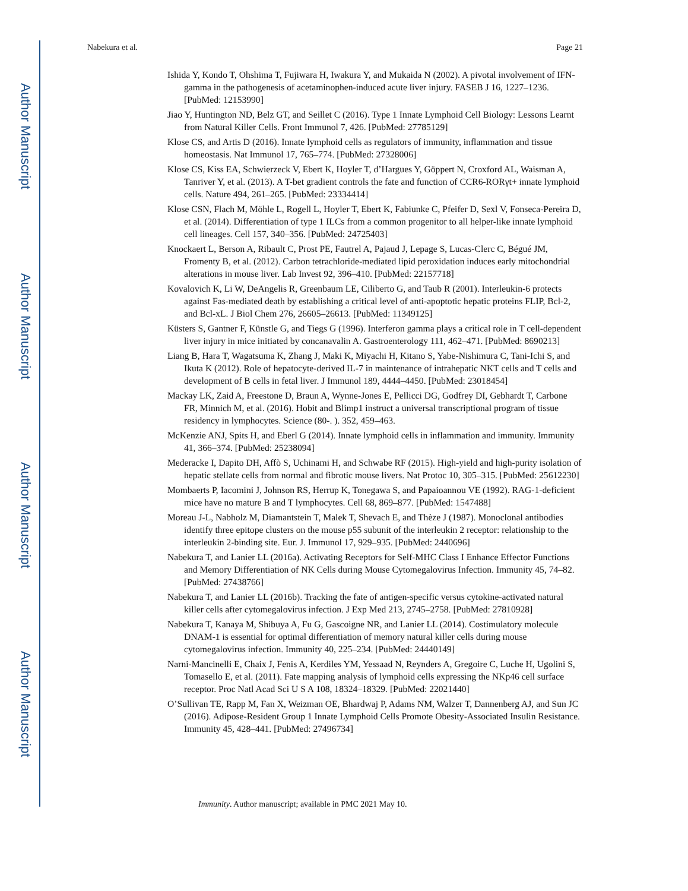Author Manuscript
Author Manuscript
Author Manuscript
Author Manuscript
Nabekura et al. Page 21
Ishida Y, Kondo T, Ohshima T, Fujiwara H, Iwakura Y, and Mukaida N (2002). A pivotal involvement of IFN-gamma in the pathogenesis of acetaminophen-induced acute liver injury. FASEB J 16, 1227–1236. [PubMed: 12153990]
Jiao Y, Huntington ND, Belz GT, and Seillet C (2016). Type 1 Innate Lymphoid Cell Biology: Lessons Learnt from Natural Killer Cells. Front Immunol 7, 426. [PubMed: 27785129]
Klose CS, and Artis D (2016). Innate lymphoid cells as regulators of immunity, inflammation and tissue homeostasis. Nat Immunol 17, 765–774. [PubMed: 27328006]
Klose CS, Kiss EA, Schwierzeck V, Ebert K, Hoyler T, d’Hargues Y, Göppert N, Croxford AL, Waisman A, Tanriver Y, et al. (2013). A T-bet gradient controls the fate and function of CCR6-RORγt+ innate lymphoid cells. Nature 494, 261–265. [PubMed: 23334414]
Klose CSN, Flach M, Möhle L, Rogell L, Hoyler T, Ebert K, Fabiunke C, Pfeifer D, Sexl V, Fonseca-Pereira D, et al. (2014). Differentiation of type 1 ILCs from a common progenitor to all helper-like innate lymphoid cell lineages. Cell 157, 340–356. [PubMed: 24725403]
Knockaert L, Berson A, Ribault C, Prost PE, Fautrel A, Pajaud J, Lepage S, Lucas-Clerc C, Bégué JM, Fromenty B, et al. (2012). Carbon tetrachloride-mediated lipid peroxidation induces early mitochondrial alterations in mouse liver. Lab Invest 92, 396–410. [PubMed: 22157718]
Kovalovich K, Li W, DeAngelis R, Greenbaum LE, Ciliberto G, and Taub R (2001). Interleukin-6 protects against Fas-mediated death by establishing a critical level of anti-apoptotic hepatic proteins FLIP, Bcl-2, and Bcl-xL. J Biol Chem 276, 26605–26613. [PubMed: 11349125]
Küsters S, Gantner F, Künstle G, and Tiegs G (1996). Interferon gamma plays a critical role in T cell-dependent liver injury in mice initiated by concanavalin A. Gastroenterology 111, 462–471. [PubMed: 8690213]
Liang B, Hara T, Wagatsuma K, Zhang J, Maki K, Miyachi H, Kitano S, Yabe-Nishimura C, Tani-Ichi S, and Ikuta K (2012). Role of hepatocyte-derived IL-7 in maintenance of intrahepatic NKT cells and T cells and development of B cells in fetal liver. J Immunol 189, 4444–4450. [PubMed: 23018454]
Mackay LK, Zaid A, Freestone D, Braun A, Wynne-Jones E, Pellicci DG, Godfrey DI, Gebhardt T, Carbone FR, Minnich M, et al. (2016). Hobit and Blimp1 instruct a universal transcriptional program of tissue residency in lymphocytes. Science (80-. ). 352, 459–463.
McKenzie ANJ, Spits H, and Eberl G (2014). Innate lymphoid cells in inflammation and immunity. Immunity 41, 366–374. [PubMed: 25238094]
Mederacke I, Dapito DH, Affò S, Uchinami H, and Schwabe RF (2015). High-yield and high-purity isolation of hepatic stellate cells from normal and fibrotic mouse livers. Nat Protoc 10, 305–315. [PubMed: 25612230]
Mombaerts P, Iacomini J, Johnson RS, Herrup K, Tonegawa S, and Papaioannou VE (1992). RAG-1-deficient mice have no mature B and T lymphocytes. Cell 68, 869–877. [PubMed: 1547488]
Moreau J-L, Nabholz M, Diamantstein T, Malek T, Shevach E, and Thèze J (1987). Monoclonal antibodies identify three epitope clusters on the mouse p55 subunit of the interleukin 2 receptor: relationship to the interleukin 2-binding site. Eur. J. Immunol 17, 929–935. [PubMed: 2440696]
Nabekura T, and Lanier LL (2016a). Activating Receptors for Self-MHC Class I Enhance Effector Functions and Memory Differentiation of NK Cells during Mouse Cytomegalovirus Infection. Immunity 45, 74–82. [PubMed: 27438766]
Nabekura T, and Lanier LL (2016b). Tracking the fate of antigen-specific versus cytokine-activated natural killer cells after cytomegalovirus infection. J Exp Med 213, 2745–2758. [PubMed: 27810928]
Nabekura T, Kanaya M, Shibuya A, Fu G, Gascoigne NR, and Lanier LL (2014). Costimulatory molecule DNAM-1 is essential for optimal differentiation of memory natural killer cells during mouse cytomegalovirus infection. Immunity 40, 225–234. [PubMed: 24440149]
Narni-Mancinelli E, Chaix J, Fenis A, Kerdiles YM, Yessaad N, Reynders A, Gregoire C, Luche H, Ugolini S, Tomasello E, et al. (2011). Fate mapping analysis of lymphoid cells expressing the NKp46 cell surface receptor. Proc Natl Acad Sci U S A 108, 18324–18329. [PubMed: 22021440]
O’Sullivan TE, Rapp M, Fan X, Weizman OE, Bhardwaj P, Adams NM, Walzer T, Dannenberg AJ, and Sun JC (2016). Adipose-Resident Group 1 Innate Lymphoid Cells Promote Obesity-Associated Insulin Resistance. Immunity 45, 428–441. [PubMed: 27496734]
Immunity. Author manuscript; available in PMC 2021 May 10.